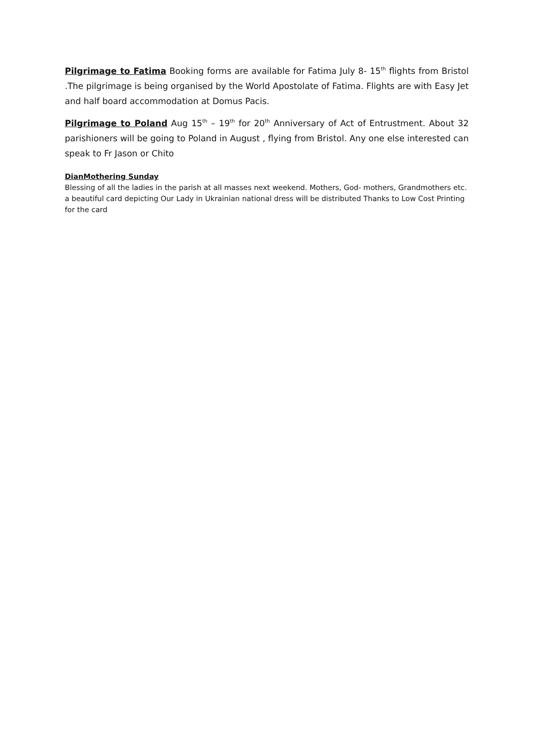Pilgrimage to Fatima Booking forms are available for Fatima July 8- 15<sup>th</sup> flights from Bristol .The pilgrimage is being organised by the World Apostolate of Fatima. Flights are with Easy Jet and half board accommodation at Domus Pacis.
Pilgrimage to Poland Aug 15<sup>th</sup> – 19<sup>th</sup> for 20<sup>th</sup> Anniversary of Act of Entrustment. About 32 parishioners will be going to Poland in August , flying from Bristol. Any one else interested can speak to Fr Jason or Chito
DianMothering Sunday
Blessing of all the ladies in the parish at all masses next weekend. Mothers, God- mothers, Grandmothers etc. a beautiful card depicting Our Lady in Ukrainian national dress will be distributed Thanks to Low Cost Printing for the card